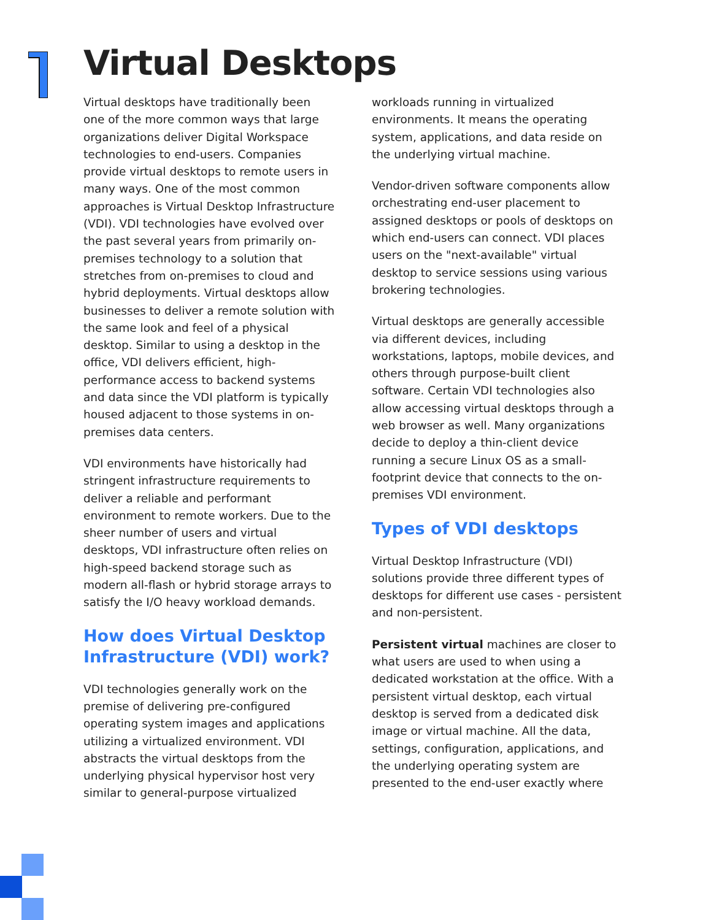Virtual Desktops
Virtual desktops have traditionally been one of the more common ways that large organizations deliver Digital Workspace technologies to end-users. Companies provide virtual desktops to remote users in many ways. One of the most common approaches is Virtual Desktop Infrastructure (VDI). VDI technologies have evolved over the past several years from primarily on-premises technology to a solution that stretches from on-premises to cloud and hybrid deployments. Virtual desktops allow businesses to deliver a remote solution with the same look and feel of a physical desktop. Similar to using a desktop in the office, VDI delivers efficient, high-performance access to backend systems and data since the VDI platform is typically housed adjacent to those systems in on-premises data centers.
VDI environments have historically had stringent infrastructure requirements to deliver a reliable and performant environment to remote workers. Due to the sheer number of users and virtual desktops, VDI infrastructure often relies on high-speed backend storage such as modern all-flash or hybrid storage arrays to satisfy the I/O heavy workload demands.
How does Virtual Desktop Infrastructure (VDI) work?
VDI technologies generally work on the premise of delivering pre-configured operating system images and applications utilizing a virtualized environment. VDI abstracts the virtual desktops from the underlying physical hypervisor host very similar to general-purpose virtualized
workloads running in virtualized environments. It means the operating system, applications, and data reside on the underlying virtual machine.
Vendor-driven software components allow orchestrating end-user placement to assigned desktops or pools of desktops on which end-users can connect. VDI places users on the "next-available" virtual desktop to service sessions using various brokering technologies.
Virtual desktops are generally accessible via different devices, including workstations, laptops, mobile devices, and others through purpose-built client software. Certain VDI technologies also allow accessing virtual desktops through a web browser as well. Many organizations decide to deploy a thin-client device running a secure Linux OS as a small-footprint device that connects to the on-premises VDI environment.
Types of VDI desktops
Virtual Desktop Infrastructure (VDI) solutions provide three different types of desktops for different use cases - persistent and non-persistent.
Persistent virtual machines are closer to what users are used to when using a dedicated workstation at the office. With a persistent virtual desktop, each virtual desktop is served from a dedicated disk image or virtual machine. All the data, settings, configuration, applications, and the underlying operating system are presented to the end-user exactly where